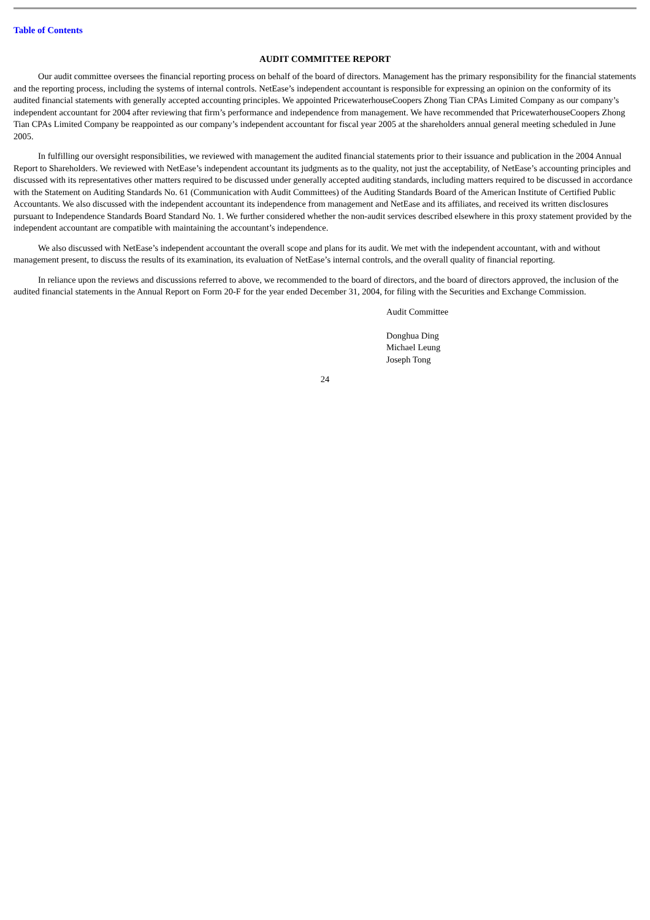Table of Contents
AUDIT COMMITTEE REPORT
Our audit committee oversees the financial reporting process on behalf of the board of directors. Management has the primary responsibility for the financial statements and the reporting process, including the systems of internal controls. NetEase’s independent accountant is responsible for expressing an opinion on the conformity of its audited financial statements with generally accepted accounting principles. We appointed PricewaterhouseCoopers Zhong Tian CPAs Limited Company as our company’s independent accountant for 2004 after reviewing that firm’s performance and independence from management. We have recommended that PricewaterhouseCoopers Zhong Tian CPAs Limited Company be reappointed as our company’s independent accountant for fiscal year 2005 at the shareholders annual general meeting scheduled in June 2005.
In fulfilling our oversight responsibilities, we reviewed with management the audited financial statements prior to their issuance and publication in the 2004 Annual Report to Shareholders. We reviewed with NetEase’s independent accountant its judgments as to the quality, not just the acceptability, of NetEase’s accounting principles and discussed with its representatives other matters required to be discussed under generally accepted auditing standards, including matters required to be discussed in accordance with the Statement on Auditing Standards No. 61 (Communication with Audit Committees) of the Auditing Standards Board of the American Institute of Certified Public Accountants. We also discussed with the independent accountant its independence from management and NetEase and its affiliates, and received its written disclosures pursuant to Independence Standards Board Standard No. 1. We further considered whether the non-audit services described elsewhere in this proxy statement provided by the independent accountant are compatible with maintaining the accountant’s independence.
We also discussed with NetEase’s independent accountant the overall scope and plans for its audit. We met with the independent accountant, with and without management present, to discuss the results of its examination, its evaluation of NetEase’s internal controls, and the overall quality of financial reporting.
In reliance upon the reviews and discussions referred to above, we recommended to the board of directors, and the board of directors approved, the inclusion of the audited financial statements in the Annual Report on Form 20-F for the year ended December 31, 2004, for filing with the Securities and Exchange Commission.
Audit Committee
Donghua Ding
Michael Leung
Joseph Tong
24